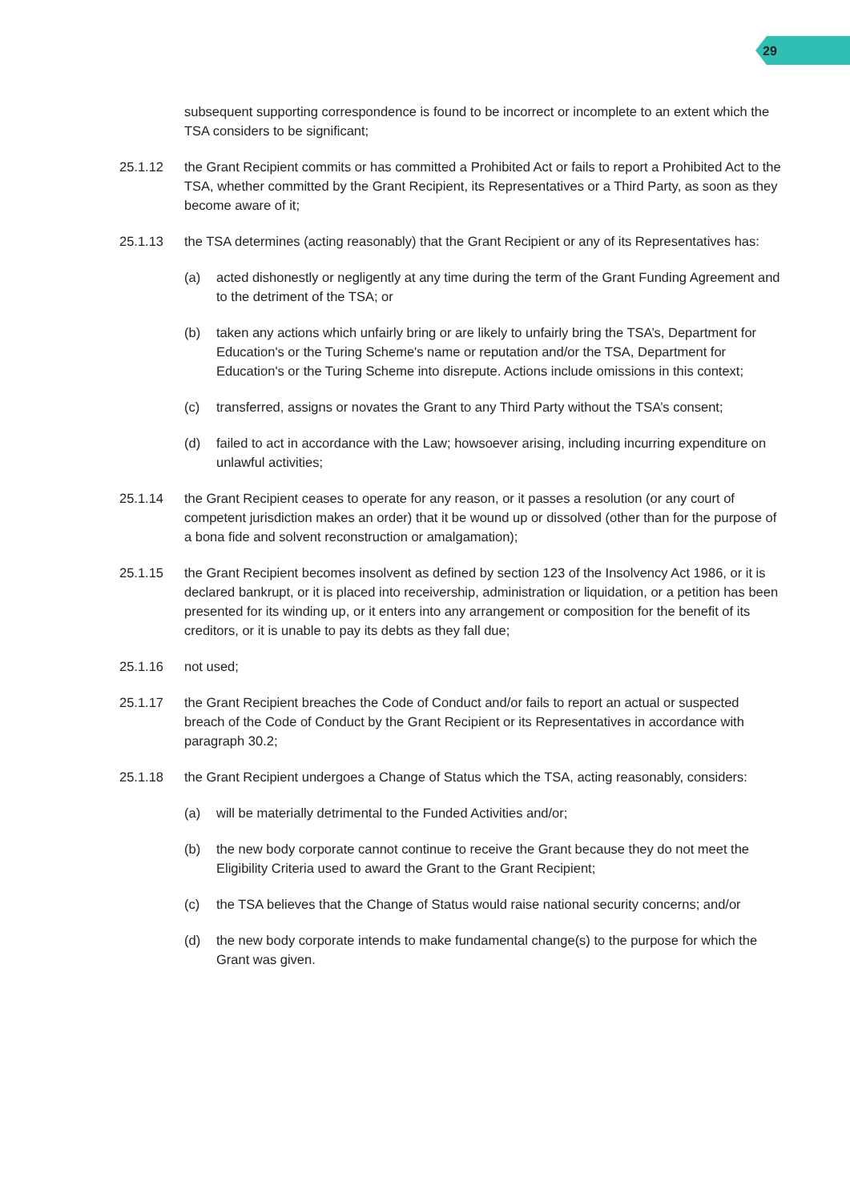29
subsequent supporting correspondence is found to be incorrect or incomplete to an extent which the TSA considers to be significant;
25.1.12 the Grant Recipient commits or has committed a Prohibited Act or fails to report a Prohibited Act to the TSA, whether committed by the Grant Recipient, its Representatives or a Third Party, as soon as they become aware of it;
25.1.13 the TSA determines (acting reasonably) that the Grant Recipient or any of its Representatives has:
(a) acted dishonestly or negligently at any time during the term of the Grant Funding Agreement and to the detriment of the TSA; or
(b) taken any actions which unfairly bring or are likely to unfairly bring the TSA’s, Department for Education's or the Turing Scheme's name or reputation and/or the TSA, Department for Education's or the Turing Scheme into disrepute. Actions include omissions in this context;
(c) transferred, assigns or novates the Grant to any Third Party without the TSA’s consent;
(d) failed to act in accordance with the Law; howsoever arising, including incurring expenditure on unlawful activities;
25.1.14 the Grant Recipient ceases to operate for any reason, or it passes a resolution (or any court of competent jurisdiction makes an order) that it be wound up or dissolved (other than for the purpose of a bona fide and solvent reconstruction or amalgamation);
25.1.15 the Grant Recipient becomes insolvent as defined by section 123 of the Insolvency Act 1986, or it is declared bankrupt, or it is placed into receivership, administration or liquidation, or a petition has been presented for its winding up, or it enters into any arrangement or composition for the benefit of its creditors, or it is unable to pay its debts as they fall due;
25.1.16 not used;
25.1.17 the Grant Recipient breaches the Code of Conduct and/or fails to report an actual or suspected breach of the Code of Conduct by the Grant Recipient or its Representatives in accordance with paragraph 30.2;
25.1.18 the Grant Recipient undergoes a Change of Status which the TSA, acting reasonably, considers:
(a) will be materially detrimental to the Funded Activities and/or;
(b) the new body corporate cannot continue to receive the Grant because they do not meet the Eligibility Criteria used to award the Grant to the Grant Recipient;
(c) the TSA believes that the Change of Status would raise national security concerns; and/or
(d) the new body corporate intends to make fundamental change(s) to the purpose for which the Grant was given.